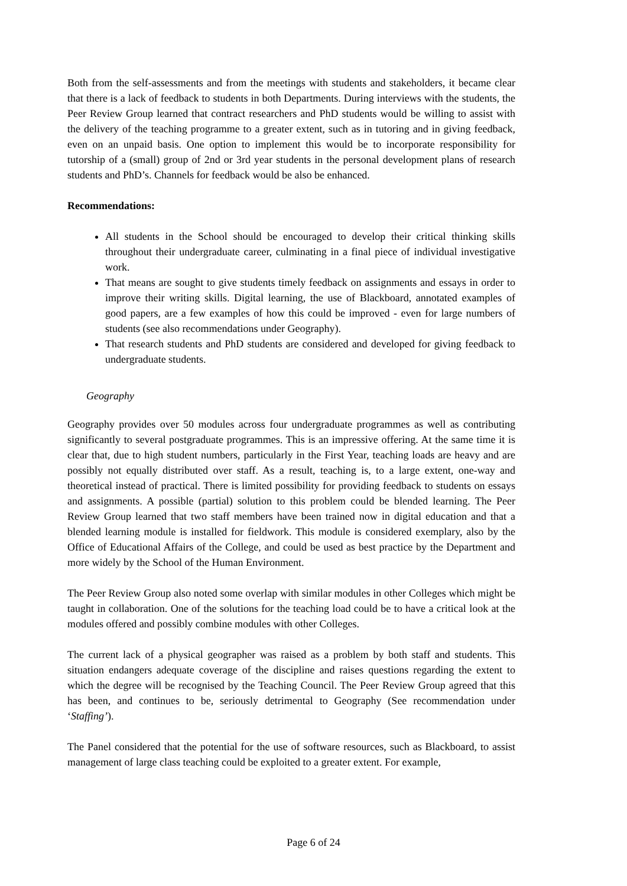Both from the self-assessments and from the meetings with students and stakeholders, it became clear that there is a lack of feedback to students in both Departments. During interviews with the students, the Peer Review Group learned that contract researchers and PhD students would be willing to assist with the delivery of the teaching programme to a greater extent, such as in tutoring and in giving feedback, even on an unpaid basis. One option to implement this would be to incorporate responsibility for tutorship of a (small) group of 2nd or 3rd year students in the personal development plans of research students and PhD’s. Channels for feedback would be also be enhanced.
Recommendations:
All students in the School should be encouraged to develop their critical thinking skills throughout their undergraduate career, culminating in a final piece of individual investigative work.
That means are sought to give students timely feedback on assignments and essays in order to improve their writing skills. Digital learning, the use of Blackboard, annotated examples of good papers, are a few examples of how this could be improved - even for large numbers of students (see also recommendations under Geography).
That research students and PhD students are considered and developed for giving feedback to undergraduate students.
Geography
Geography provides over 50 modules across four undergraduate programmes as well as contributing significantly to several postgraduate programmes. This is an impressive offering. At the same time it is clear that, due to high student numbers, particularly in the First Year, teaching loads are heavy and are possibly not equally distributed over staff. As a result, teaching is, to a large extent, one-way and theoretical instead of practical. There is limited possibility for providing feedback to students on essays and assignments. A possible (partial) solution to this problem could be blended learning. The Peer Review Group learned that two staff members have been trained now in digital education and that a blended learning module is installed for fieldwork. This module is considered exemplary, also by the Office of Educational Affairs of the College, and could be used as best practice by the Department and more widely by the School of the Human Environment.
The Peer Review Group also noted some overlap with similar modules in other Colleges which might be taught in collaboration. One of the solutions for the teaching load could be to have a critical look at the modules offered and possibly combine modules with other Colleges.
The current lack of a physical geographer was raised as a problem by both staff and students. This situation endangers adequate coverage of the discipline and raises questions regarding the extent to which the degree will be recognised by the Teaching Council. The Peer Review Group agreed that this has been, and continues to be, seriously detrimental to Geography (See recommendation under ‘Staffing’).
The Panel considered that the potential for the use of software resources, such as Blackboard, to assist management of large class teaching could be exploited to a greater extent. For example,
Page 6 of 24